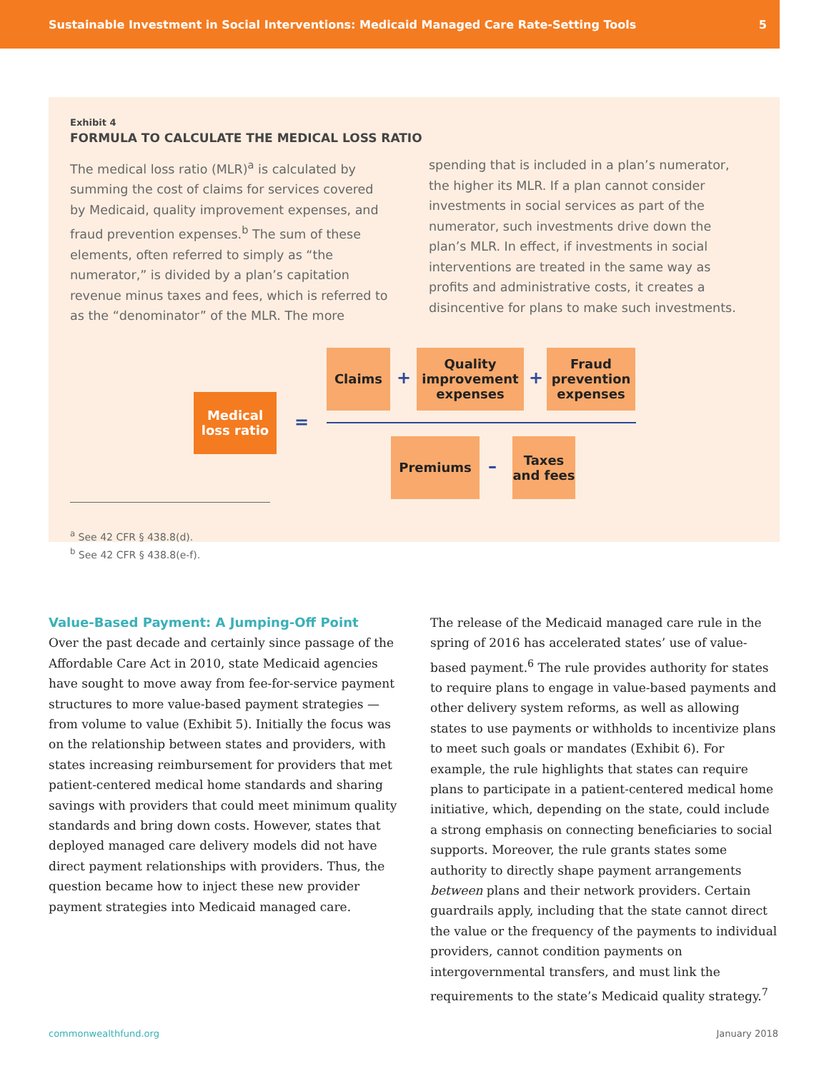Sustainable Investment in Social Interventions: Medicaid Managed Care Rate-Setting Tools 5
Exhibit 4
FORMULA TO CALCULATE THE MEDICAL LOSS RATIO
The medical loss ratio (MLR)<sup>a</sup> is calculated by summing the cost of claims for services covered by Medicaid, quality improvement expenses, and fraud prevention expenses.<sup>b</sup> The sum of these elements, often referred to simply as “the numerator,” is divided by a plan’s capitation revenue minus taxes and fees, which is referred to as the “denominator” of the MLR. The more
spending that is included in a plan’s numerator, the higher its MLR. If a plan cannot consider investments in social services as part of the numerator, such investments drive down the plan’s MLR. In effect, if investments in social interventions are treated in the same way as profits and administrative costs, it creates a disincentive for plans to make such investments.
Medical loss ratio
=
Claims
+
Quality improvement expenses
+
Fraud prevention expenses
Premiums
–
Taxes and fees
<sup>a</sup> See 42 CFR § 438.8(d).
<sup>b</sup> See 42 CFR § 438.8(e-f).
Value-Based Payment: A Jumping-Off Point
Over the past decade and certainly since passage of the Affordable Care Act in 2010, state Medicaid agencies have sought to move away from fee-for-service payment structures to more value-based payment strategies — from volume to value (Exhibit 5). Initially the focus was on the relationship between states and providers, with states increasing reimbursement for providers that met patient-centered medical home standards and sharing savings with providers that could meet minimum quality standards and bring down costs. However, states that deployed managed care delivery models did not have direct payment relationships with providers. Thus, the question became how to inject these new provider payment strategies into Medicaid managed care.
The release of the Medicaid managed care rule in the spring of 2016 has accelerated states’ use of value-based payment.<sup>6</sup> The rule provides authority for states to require plans to engage in value-based payments and other delivery system reforms, as well as allowing states to use payments or withholds to incentivize plans to meet such goals or mandates (Exhibit 6). For example, the rule highlights that states can require plans to participate in a patient-centered medical home initiative, which, depending on the state, could include a strong emphasis on connecting beneficiaries to social supports. Moreover, the rule grants states some authority to directly shape payment arrangements between plans and their network providers. Certain guardrails apply, including that the state cannot direct the value or the frequency of the payments to individual providers, cannot condition payments on intergovernmental transfers, and must link the requirements to the state’s Medicaid quality strategy.<sup>7</sup>
commonwealthfund.org January 2018